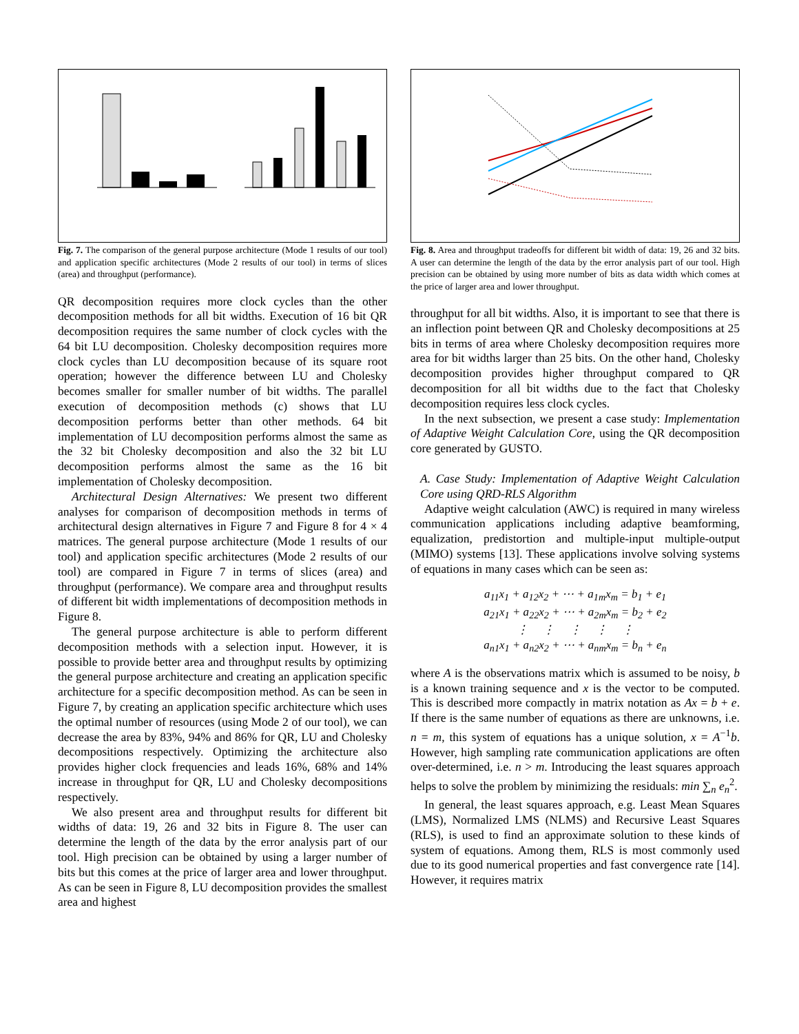Fig. 7. The comparison of the general purpose architecture (Mode 1 results of our tool) and application specific architectures (Mode 2 results of our tool) in terms of slices (area) and throughput (performance).
QR decomposition requires more clock cycles than the other decomposition methods for all bit widths. Execution of 16 bit QR decomposition requires the same number of clock cycles with the 64 bit LU decomposition. Cholesky decomposition requires more clock cycles than LU decomposition because of its square root operation; however the difference between LU and Cholesky becomes smaller for smaller number of bit widths. The parallel execution of decomposition methods (c) shows that LU decomposition performs better than other methods. 64 bit implementation of LU decomposition performs almost the same as the 32 bit Cholesky decomposition and also the 32 bit LU decomposition performs almost the same as the 16 bit implementation of Cholesky decomposition.
Architectural Design Alternatives: We present two different analyses for comparison of decomposition methods in terms of architectural design alternatives in Figure 7 and Figure 8 for 4 × 4 matrices. The general purpose architecture (Mode 1 results of our tool) and application specific architectures (Mode 2 results of our tool) are compared in Figure 7 in terms of slices (area) and throughput (performance). We compare area and throughput results of different bit width implementations of decomposition methods in Figure 8.
The general purpose architecture is able to perform different decomposition methods with a selection input. However, it is possible to provide better area and throughput results by optimizing the general purpose architecture and creating an application specific architecture for a specific decomposition method. As can be seen in Figure 7, by creating an application specific architecture which uses the optimal number of resources (using Mode 2 of our tool), we can decrease the area by 83%, 94% and 86% for QR, LU and Cholesky decompositions respectively. Optimizing the architecture also provides higher clock frequencies and leads 16%, 68% and 14% increase in throughput for QR, LU and Cholesky decompositions respectively.
We also present area and throughput results for different bit widths of data: 19, 26 and 32 bits in Figure 8. The user can determine the length of the data by the error analysis part of our tool. High precision can be obtained by using a larger number of bits but this comes at the price of larger area and lower throughput. As can be seen in Figure 8, LU decomposition provides the smallest area and highest
Fig. 8. Area and throughput tradeoffs for different bit width of data: 19, 26 and 32 bits. A user can determine the length of the data by the error analysis part of our tool. High precision can be obtained by using more number of bits as data width which comes at the price of larger area and lower throughput.
throughput for all bit widths. Also, it is important to see that there is an inflection point between QR and Cholesky decompositions at 25 bits in terms of area where Cholesky decomposition requires more area for bit widths larger than 25 bits. On the other hand, Cholesky decomposition provides higher throughput compared to QR decomposition for all bit widths due to the fact that Cholesky decomposition requires less clock cycles.
In the next subsection, we present a case study: Implementation of Adaptive Weight Calculation Core, using the QR decomposition core generated by GUSTO.
A. Case Study: Implementation of Adaptive Weight Calculation Core using QRD-RLS Algorithm
Adaptive weight calculation (AWC) is required in many wireless communication applications including adaptive beamforming, equalization, predistortion and multiple-input multiple-output (MIMO) systems [13]. These applications involve solving systems of equations in many cases which can be seen as:
a<sub>11</sub>x<sub>1</sub> + a<sub>12</sub>x<sub>2</sub> + ⋯ + a<sub>1m</sub>x<sub>m</sub> = b<sub>1</sub> + e<sub>1</sub>
a<sub>21</sub>x<sub>1</sub> + a<sub>22</sub>x<sub>2</sub> + ⋯ + a<sub>2m</sub>x<sub>m</sub> = b<sub>2</sub> + e<sub>2</sub>
⋮ ⋮ ⋮ ⋮ ⋮
a<sub>n1</sub>x<sub>1</sub> + a<sub>n2</sub>x<sub>2</sub> + ⋯ + a<sub>nm</sub>x<sub>m</sub> = b<sub>n</sub> + e<sub>n</sub>
where A is the observations matrix which is assumed to be noisy, b is a known training sequence and x is the vector to be computed. This is described more compactly in matrix notation as Ax = b + e. If there is the same number of equations as there are unknowns, i.e. n = m, this system of equations has a unique solution, x = A<sup>−1</sup>b. However, high sampling rate communication applications are often over-determined, i.e. n > m. Introducing the least squares approach helps to solve the problem by minimizing the residuals: min ∑<sub>n</sub> e<sub>n</sub><sup>2</sup>.
In general, the least squares approach, e.g. Least Mean Squares (LMS), Normalized LMS (NLMS) and Recursive Least Squares (RLS), is used to find an approximate solution to these kinds of system of equations. Among them, RLS is most commonly used due to its good numerical properties and fast convergence rate [14]. However, it requires matrix